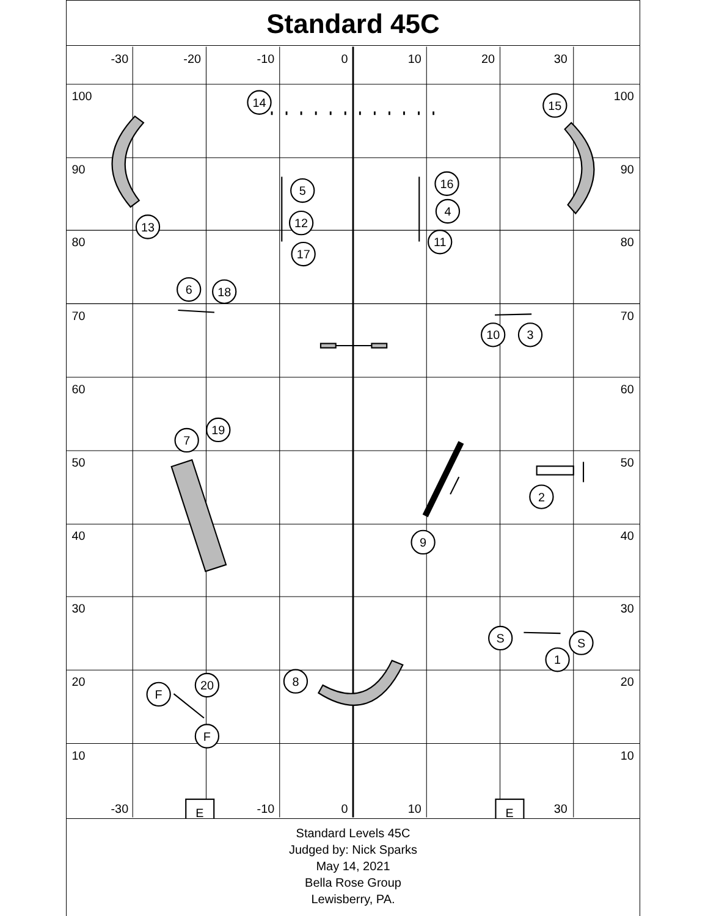Standard 45C
-30
-20
-10
0
10
20
30
-30
-10
0
10
30
100
90
80
70
60
50
40
30
20
10
100
90
80
70
60
50
40
30
20
10
14
15
5
16
4
12
13
11
17
6
18
10
3
19
7
2
9
S
S
1
8
20
F
F
E
E
Standard Levels 45C
Judged by: Nick Sparks
May 14, 2021
Bella Rose Group
Lewisberry, PA.